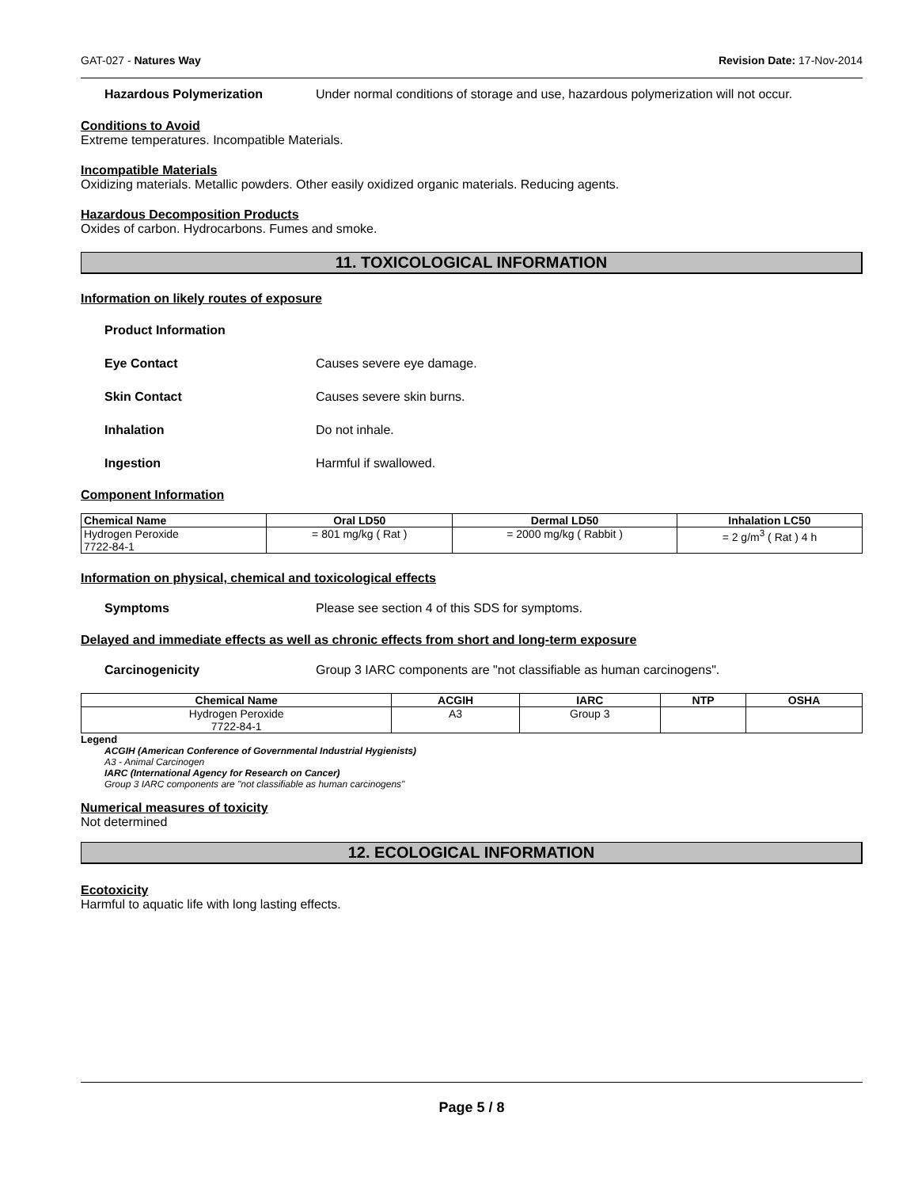GAT-027 - Natures Way Revision Date: 17-Nov-2014
Hazardous Polymerization Under normal conditions of storage and use, hazardous polymerization will not occur.
Conditions to Avoid
Extreme temperatures. Incompatible Materials.
Incompatible Materials
Oxidizing materials. Metallic powders. Other easily oxidized organic materials. Reducing agents.
Hazardous Decomposition Products
Oxides of carbon. Hydrocarbons. Fumes and smoke.
11. TOXICOLOGICAL INFORMATION
Information on likely routes of exposure
Product Information
Eye Contact Causes severe eye damage.
Skin Contact Causes severe skin burns.
Inhalation Do not inhale.
Ingestion Harmful if swallowed.
Component Information
| Chemical Name | Oral LD50 | Dermal LD50 | Inhalation LC50 |
| --- | --- | --- | --- |
| Hydrogen Peroxide 7722-84-1 | = 801 mg/kg ( Rat ) | = 2000 mg/kg ( Rabbit ) | = 2 g/m<sup>3</sup> ( Rat ) 4 h |
Information on physical, chemical and toxicological effects
Symptoms Please see section 4 of this SDS for symptoms.
Delayed and immediate effects as well as chronic effects from short and long-term exposure
Carcinogenicity Group 3 IARC components are "not classifiable as human carcinogens".
| Chemical Name | ACGIH | IARC | NTP | OSHA |
| --- | --- | --- | --- | --- |
| Hydrogen Peroxide 7722-84-1 | A3 | Group 3 | | |
Legend
ACGIH (American Conference of Governmental Industrial Hygienists)
A3 - Animal Carcinogen
IARC (International Agency for Research on Cancer)
Group 3 IARC components are "not classifiable as human carcinogens"
Numerical measures of toxicity
Not determined
12. ECOLOGICAL INFORMATION
Ecotoxicity
Harmful to aquatic life with long lasting effects.
Page 5 / 8